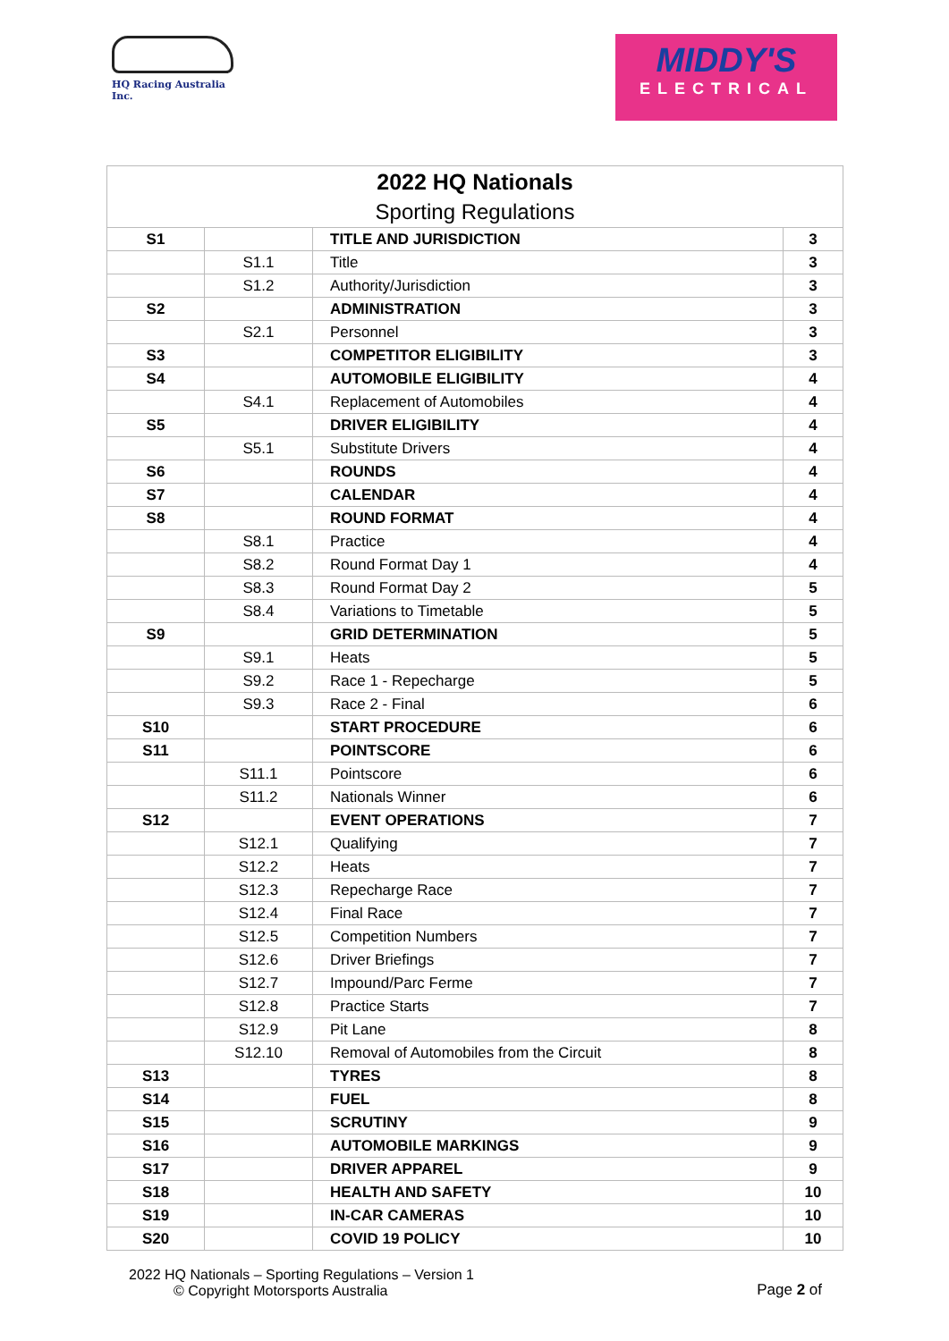HQ Racing Australia Inc.
MIDDY'S
ELECTRICAL
| 2022 HQ Nationals | | | |
| Sporting Regulations | | | |
| S1 | | TITLE AND JURISDICTION | 3 |
| | S1.1 | Title | 3 |
| | S1.2 | Authority/Jurisdiction | 3 |
| S2 | | ADMINISTRATION | 3 |
| | S2.1 | Personnel | 3 |
| S3 | | COMPETITOR ELIGIBILITY | 3 |
| S4 | | AUTOMOBILE ELIGIBILITY | 4 |
| | S4.1 | Replacement of Automobiles | 4 |
| S5 | | DRIVER ELIGIBILITY | 4 |
| | S5.1 | Substitute Drivers | 4 |
| S6 | | ROUNDS | 4 |
| S7 | | CALENDAR | 4 |
| S8 | | ROUND FORMAT | 4 |
| | S8.1 | Practice | 4 |
| | S8.2 | Round Format Day 1 | 4 |
| | S8.3 | Round Format Day 2 | 5 |
| | S8.4 | Variations to Timetable | 5 |
| S9 | | GRID DETERMINATION | 5 |
| | S9.1 | Heats | 5 |
| | S9.2 | Race 1 - Repecharge | 5 |
| | S9.3 | Race 2 - Final | 6 |
| S10 | | START PROCEDURE | 6 |
| S11 | | POINTSCORE | 6 |
| | S11.1 | Pointscore | 6 |
| | S11.2 | Nationals Winner | 6 |
| S12 | | EVENT OPERATIONS | 7 |
| | S12.1 | Qualifying | 7 |
| | S12.2 | Heats | 7 |
| | S12.3 | Repecharge Race | 7 |
| | S12.4 | Final Race | 7 |
| | S12.5 | Competition Numbers | 7 |
| | S12.6 | Driver Briefings | 7 |
| | S12.7 | Impound/Parc Ferme | 7 |
| | S12.8 | Practice Starts | 7 |
| | S12.9 | Pit Lane | 8 |
| | S12.10 | Removal of Automobiles from the Circuit | 8 |
| S13 | | TYRES | 8 |
| S14 | | FUEL | 8 |
| S15 | | SCRUTINY | 9 |
| S16 | | AUTOMOBILE MARKINGS | 9 |
| S17 | | DRIVER APPAREL | 9 |
| S18 | | HEALTH AND SAFETY | 10 |
| S19 | | IN-CAR CAMERAS | 10 |
| S20 | | COVID 19 POLICY | 10 |
2022 HQ Nationals – Sporting Regulations – Version 1
© Copyright Motorsports Australia
Page 2 of